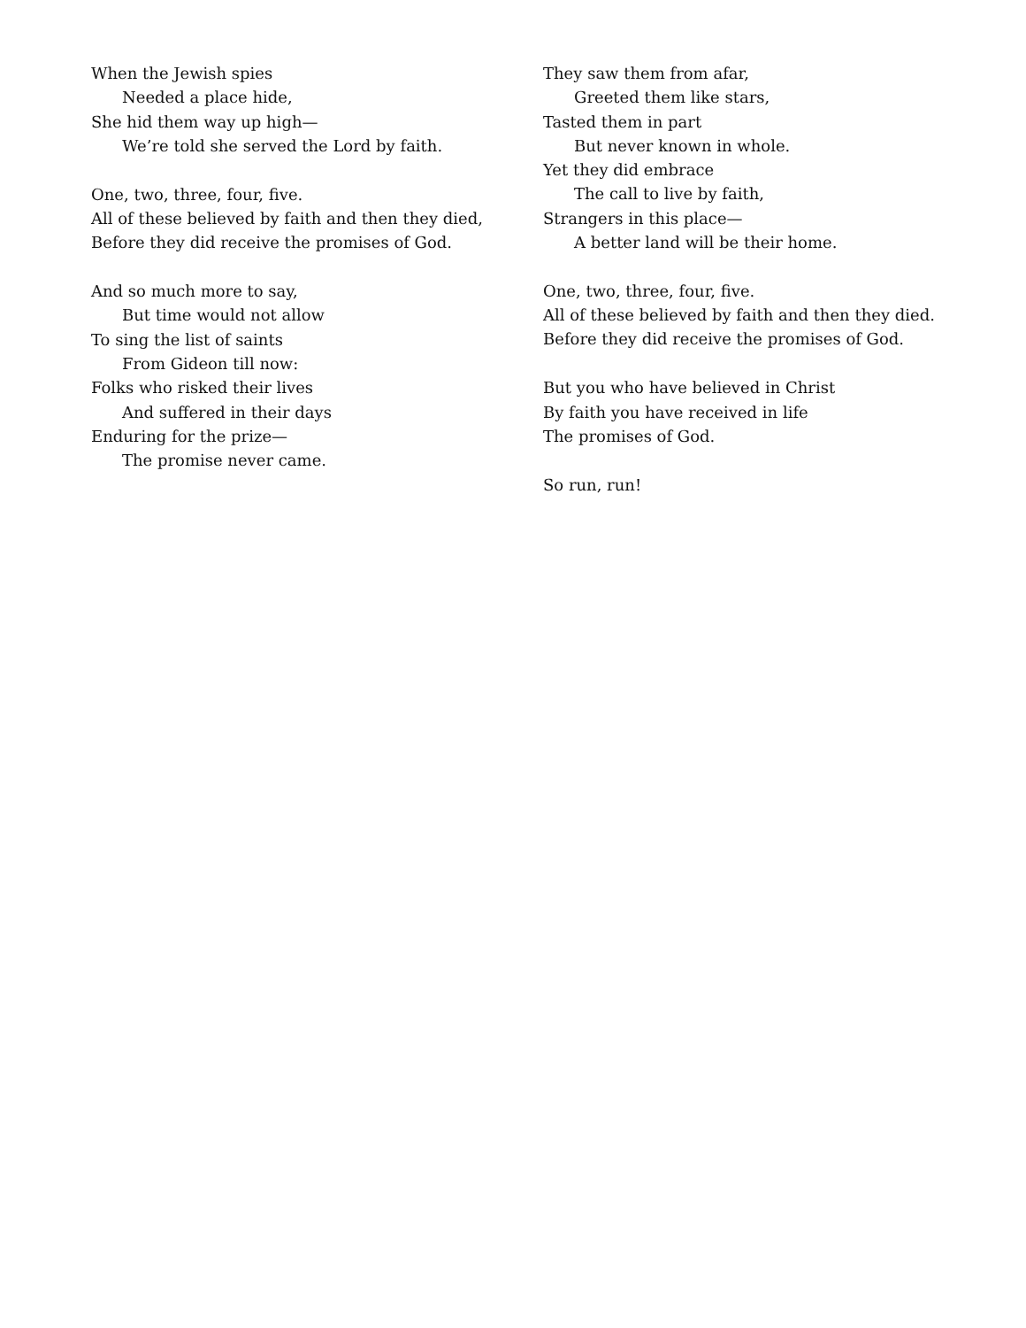When the Jewish spies
Needed a place hide,
She hid them way up high—
We’re told she served the Lord by faith.
One, two, three, four, five.
All of these believed by faith and then they died,
Before they did receive the promises of God.
And so much more to say,
But time would not allow
To sing the list of saints
From Gideon till now:
Folks who risked their lives
And suffered in their days
Enduring for the prize—
The promise never came.
They saw them from afar,
Greeted them like stars,
Tasted them in part
But never known in whole.
Yet they did embrace
The call to live by faith,
Strangers in this place—
A better land will be their home.
One, two, three, four, five.
All of these believed by faith and then they died.
Before they did receive the promises of God.
But you who have believed in Christ
By faith you have received in life
The promises of God.
So run, run!